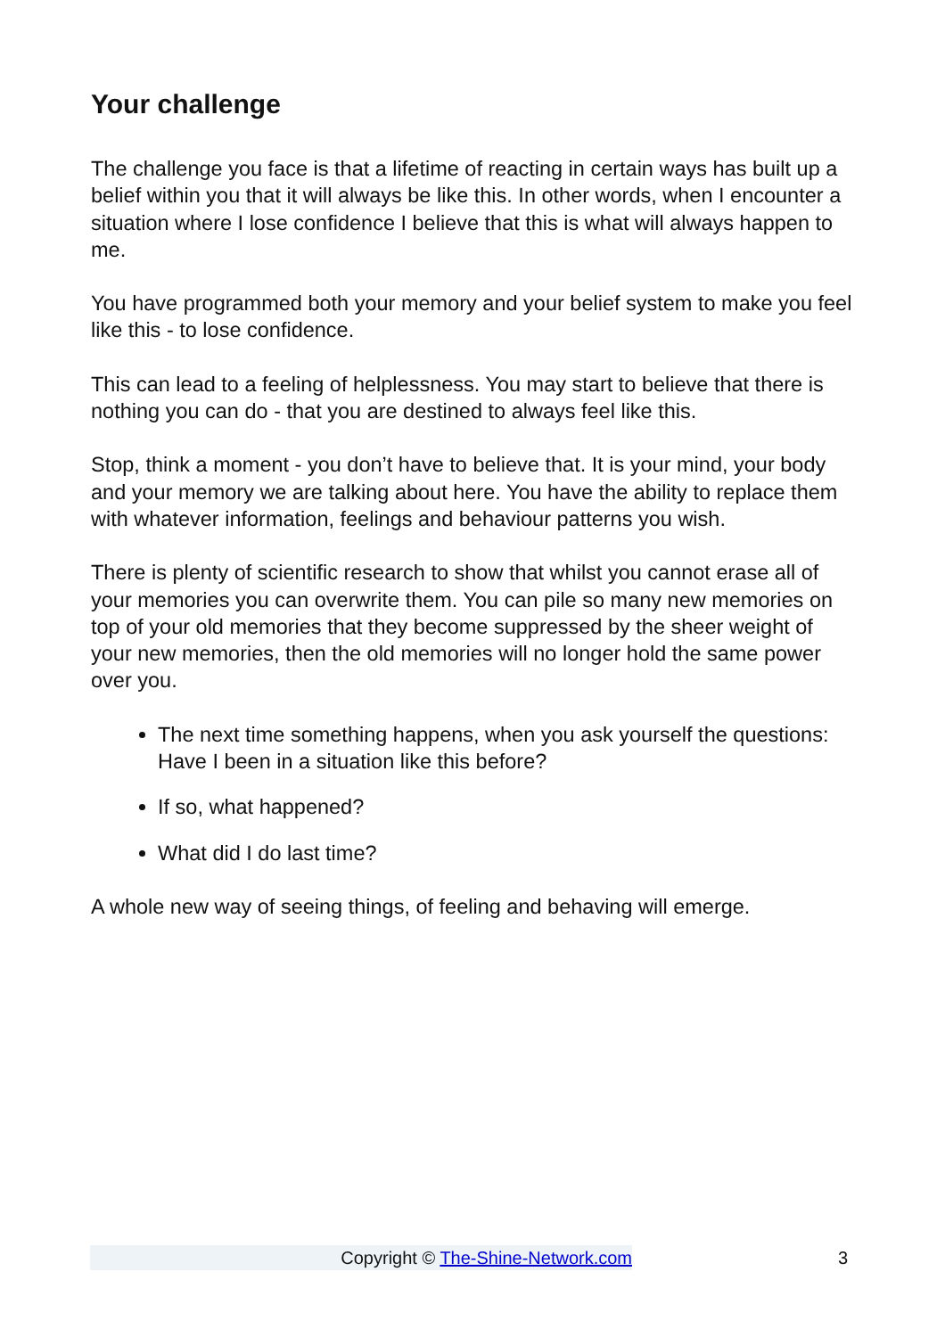Your challenge
The challenge you face is that a lifetime of reacting in certain ways has built up a belief within you that it will always be like this. In other words, when I encounter a situation where I lose confidence I believe that this is what will always happen to me.
You have programmed both your memory and your belief system to make you feel like this - to lose confidence.
This can lead to a feeling of helplessness. You may start to believe that there is nothing you can do - that you are destined to always feel like this.
Stop, think a moment - you don’t have to believe that. It is your mind, your body and your memory we are talking about here. You have the ability to replace them with whatever information, feelings and behaviour patterns you wish.
There is plenty of scientific research to show that whilst you cannot erase all of your memories you can overwrite them. You can pile so many new memories on top of your old memories that they become suppressed by the sheer weight of your new memories, then the old memories will no longer hold the same power over you.
The next time something happens, when you ask yourself the questions: Have I been in a situation like this before?
If so, what happened?
What did I do last time?
A whole new way of seeing things, of feeling and behaving will emerge.
Copyright © The-Shine-Network.com 3